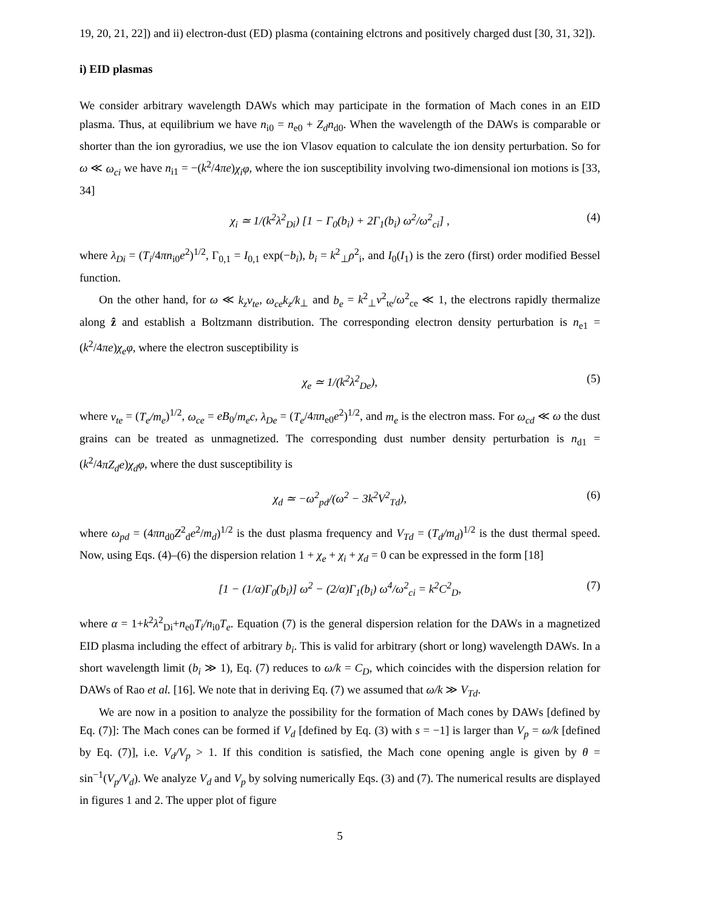19, 20, 21, 22]) and ii) electron-dust (ED) plasma (containing elctrons and positively charged dust [30, 31, 32]).
i) EID plasmas
We consider arbitrary wavelength DAWs which may participate in the formation of Mach cones in an EID plasma. Thus, at equilibrium we have n<sub>i0</sub> = n<sub>e0</sub> + Z<sub>d</sub>n<sub>d0</sub>. When the wavelength of the DAWs is comparable or shorter than the ion gyroradius, we use the ion Vlasov equation to calculate the ion density perturbation. So for ω ≪ ω<sub>ci</sub> we have n<sub>i1</sub> = −(k<sup>2</sup>/4πe)χ<sub>i</sub>φ, where the ion susceptibility involving two-dimensional ion motions is [33, 34]
χ<sub>i</sub> ≃ 1/(k<sup>2</sup>λ<sup>2</sup><sub>Di</sub>) [1 − Γ<sub>0</sub>(b<sub>i</sub>) + 2Γ<sub>1</sub>(b<sub>i</sub>) ω<sup>2</sup>/ω<sup>2</sup><sub>ci</sub>] , (4)
where λ<sub>Di</sub> = (T<sub>i</sub>/4πn<sub>i0</sub>e<sup>2</sup>)<sup>1/2</sup>, Γ<sub>0,1</sub> = I<sub>0,1</sub> exp(−b<sub>i</sub>), b<sub>i</sub> = k<sup>2</sup><sub>⊥</sub>ρ<sup>2</sup><sub>i</sub>, and I<sub>0</sub>(I<sub>1</sub>) is the zero (first) order modified Bessel function.
On the other hand, for ω ≪ k<sub>z</sub>v<sub>te</sub>, ω<sub>ce</sub>k<sub>z</sub>/k<sub>⊥</sub> and b<sub>e</sub> = k<sup>2</sup><sub>⊥</sub>v<sup>2</sup><sub>te</sub>/ω<sup>2</sup><sub>ce</sub> ≪ 1, the electrons rapidly thermalize along ẑ and establish a Boltzmann distribution. The corresponding electron density perturbation is n<sub>e1</sub> = (k<sup>2</sup>/4πe)χ<sub>e</sub>φ, where the electron susceptibility is
χ<sub>e</sub> ≃ 1/(k<sup>2</sup>λ<sup>2</sup><sub>De</sub>), (5)
where v<sub>te</sub> = (T<sub>e</sub>/m<sub>e</sub>)<sup>1/2</sup>, ω<sub>ce</sub> = eB<sub>0</sub>/m<sub>e</sub>c, λ<sub>De</sub> = (T<sub>e</sub>/4πn<sub>e0</sub>e<sup>2</sup>)<sup>1/2</sup>, and m<sub>e</sub> is the electron mass. For ω<sub>cd</sub> ≪ ω the dust grains can be treated as unmagnetized. The corresponding dust number density perturbation is n<sub>d1</sub> = (k<sup>2</sup>/4πZ<sub>d</sub>e)χ<sub>d</sub>φ, where the dust susceptibility is
χ<sub>d</sub> ≃ −ω<sup>2</sup><sub>pd</sub>/(ω<sup>2</sup> − 3k<sup>2</sup>V<sup>2</sup><sub>Td</sub>), (6)
where ω<sub>pd</sub> = (4πn<sub>d0</sub>Z<sup>2</sup><sub>d</sub>e<sup>2</sup>/m<sub>d</sub>)<sup>1/2</sup> is the dust plasma frequency and V<sub>Td</sub> = (T<sub>d</sub>/m<sub>d</sub>)<sup>1/2</sup> is the dust thermal speed. Now, using Eqs. (4)–(6) the dispersion relation 1 + χ<sub>e</sub> + χ<sub>i</sub> + χ<sub>d</sub> = 0 can be expressed in the form [18]
[1 − (1/α)Γ<sub>0</sub>(b<sub>i</sub>)] ω<sup>2</sup> − (2/α)Γ<sub>1</sub>(b<sub>i</sub>) ω<sup>4</sup>/ω<sup>2</sup><sub>ci</sub> = k<sup>2</sup>C<sup>2</sup><sub>D</sub>, (7)
where α = 1+k<sup>2</sup>λ<sup>2</sup><sub>Di</sub>+n<sub>e0</sub>T<sub>i</sub>/n<sub>i0</sub>T<sub>e</sub>. Equation (7) is the general dispersion relation for the DAWs in a magnetized EID plasma including the effect of arbitrary b<sub>i</sub>. This is valid for arbitrary (short or long) wavelength DAWs. In a short wavelength limit (b<sub>i</sub> ≫ 1), Eq. (7) reduces to ω/k = C<sub>D</sub>, which coincides with the dispersion relation for DAWs of Rao et al. [16]. We note that in deriving Eq. (7) we assumed that ω/k ≫ V<sub>Td</sub>.
We are now in a position to analyze the possibility for the formation of Mach cones by DAWs [defined by Eq. (7)]: The Mach cones can be formed if V<sub>d</sub> [defined by Eq. (3) with s = −1] is larger than V<sub>p</sub> = ω/k [defined by Eq. (7)], i.e. V<sub>d</sub>/V<sub>p</sub> > 1. If this condition is satisfied, the Mach cone opening angle is given by θ = sin<sup>−1</sup>(V<sub>p</sub>/V<sub>d</sub>). We analyze V<sub>d</sub> and V<sub>p</sub> by solving numerically Eqs. (3) and (7). The numerical results are displayed in figures 1 and 2. The upper plot of figure
5